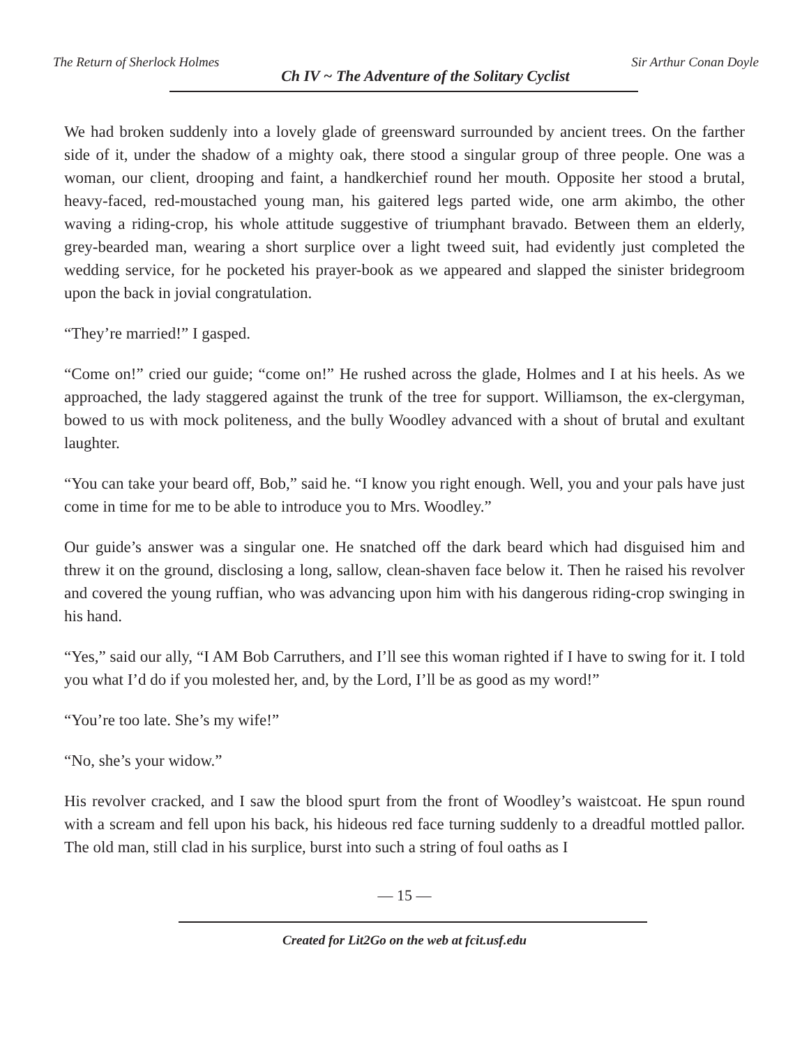The Return of Sherlock Holmes Ch IV ~ The Adventure of the Solitary Cyclist Sir Arthur Conan Doyle
We had broken suddenly into a lovely glade of greensward surrounded by ancient trees. On the farther side of it, under the shadow of a mighty oak, there stood a singular group of three people. One was a woman, our client, drooping and faint, a handkerchief round her mouth. Opposite her stood a brutal, heavy-faced, red-moustached young man, his gaitered legs parted wide, one arm akimbo, the other waving a riding-crop, his whole attitude suggestive of triumphant bravado. Between them an elderly, grey-bearded man, wearing a short surplice over a light tweed suit, had evidently just completed the wedding service, for he pocketed his prayer-book as we appeared and slapped the sinister bridegroom upon the back in jovial congratulation.
“They’re married!” I gasped.
“Come on!” cried our guide; “come on!” He rushed across the glade, Holmes and I at his heels. As we approached, the lady staggered against the trunk of the tree for support. Williamson, the ex-clergyman, bowed to us with mock politeness, and the bully Woodley advanced with a shout of brutal and exultant laughter.
“You can take your beard off, Bob,” said he. “I know you right enough. Well, you and your pals have just come in time for me to be able to introduce you to Mrs. Woodley.”
Our guide’s answer was a singular one. He snatched off the dark beard which had disguised him and threw it on the ground, disclosing a long, sallow, clean-shaven face below it. Then he raised his revolver and covered the young ruffian, who was advancing upon him with his dangerous riding-crop swinging in his hand.
“Yes,” said our ally, “I AM Bob Carruthers, and I’ll see this woman righted if I have to swing for it. I told you what I’d do if you molested her, and, by the Lord, I’ll be as good as my word!”
“You’re too late. She’s my wife!”
“No, she’s your widow.”
His revolver cracked, and I saw the blood spurt from the front of Woodley’s waistcoat. He spun round with a scream and fell upon his back, his hideous red face turning suddenly to a dreadful mottled pallor. The old man, still clad in his surplice, burst into such a string of foul oaths as I
— 15 —
Created for Lit2Go on the web at fcit.usf.edu